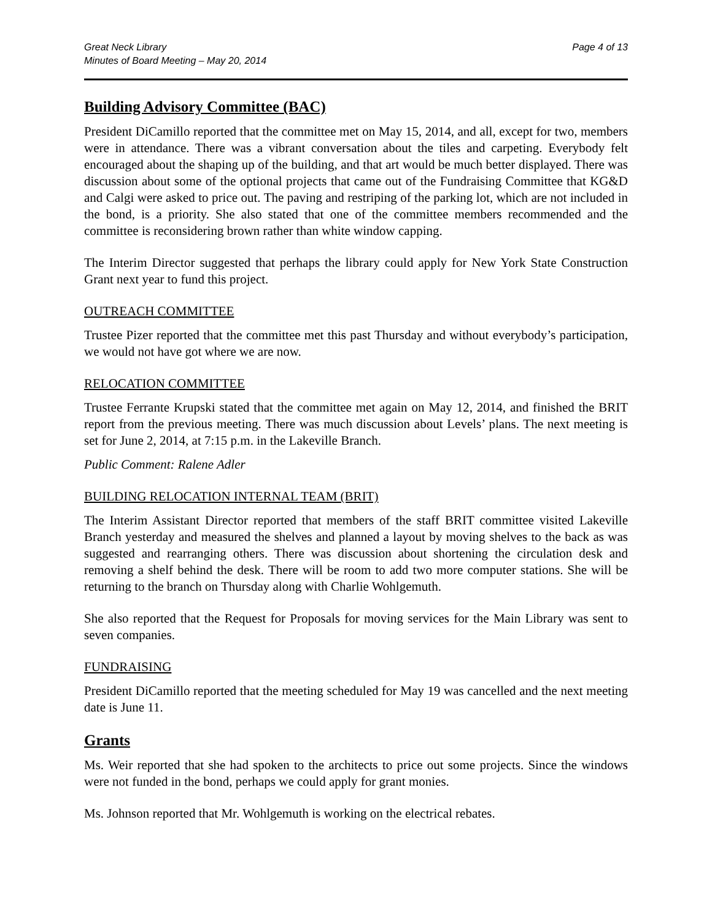Great Neck Library
Minutes of Board Meeting – May 20, 2014
Page 4 of 13
Building Advisory Committee (BAC)
President DiCamillo reported that the committee met on May 15, 2014, and all, except for two, members were in attendance. There was a vibrant conversation about the tiles and carpeting. Everybody felt encouraged about the shaping up of the building, and that art would be much better displayed. There was discussion about some of the optional projects that came out of the Fundraising Committee that KG&D and Calgi were asked to price out. The paving and restriping of the parking lot, which are not included in the bond, is a priority. She also stated that one of the committee members recommended and the committee is reconsidering brown rather than white window capping.
The Interim Director suggested that perhaps the library could apply for New York State Construction Grant next year to fund this project.
OUTREACH COMMITTEE
Trustee Pizer reported that the committee met this past Thursday and without everybody’s participation, we would not have got where we are now.
RELOCATION COMMITTEE
Trustee Ferrante Krupski stated that the committee met again on May 12, 2014, and finished the BRIT report from the previous meeting. There was much discussion about Levels’ plans. The next meeting is set for June 2, 2014, at 7:15 p.m. in the Lakeville Branch.
Public Comment: Ralene Adler
BUILDING RELOCATION INTERNAL TEAM (BRIT)
The Interim Assistant Director reported that members of the staff BRIT committee visited Lakeville Branch yesterday and measured the shelves and planned a layout by moving shelves to the back as was suggested and rearranging others. There was discussion about shortening the circulation desk and removing a shelf behind the desk. There will be room to add two more computer stations. She will be returning to the branch on Thursday along with Charlie Wohlgemuth.
She also reported that the Request for Proposals for moving services for the Main Library was sent to seven companies.
FUNDRAISING
President DiCamillo reported that the meeting scheduled for May 19 was cancelled and the next meeting date is June 11.
Grants
Ms. Weir reported that she had spoken to the architects to price out some projects. Since the windows were not funded in the bond, perhaps we could apply for grant monies.
Ms. Johnson reported that Mr. Wohlgemuth is working on the electrical rebates.